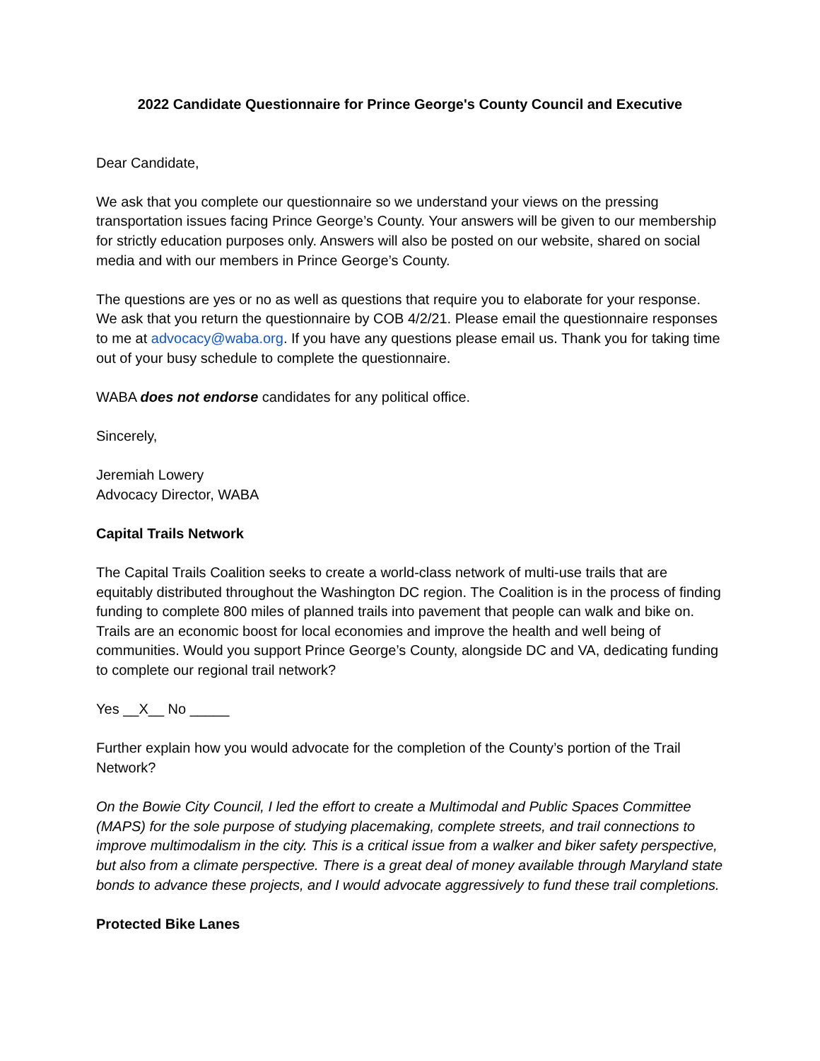2022 Candidate Questionnaire for Prince George's County Council and Executive
Dear Candidate,
We ask that you complete our questionnaire so we understand your views on the pressing transportation issues facing Prince George’s County. Your answers will be given to our membership for strictly education purposes only. Answers will also be posted on our website, shared on social media and with our members in Prince George’s County.
The questions are yes or no as well as questions that require you to elaborate for your response. We ask that you return the questionnaire by COB 4/2/21. Please email the questionnaire responses to me at advocacy@waba.org. If you have any questions please email us. Thank you for taking time out of your busy schedule to complete the questionnaire.
WABA does not endorse candidates for any political office.
Sincerely,
Jeremiah Lowery
Advocacy Director, WABA
Capital Trails Network
The Capital Trails Coalition seeks to create a world-class network of multi-use trails that are equitably distributed throughout the Washington DC region. The Coalition is in the process of finding funding to complete 800 miles of planned trails into pavement that people can walk and bike on. Trails are an economic boost for local economies and improve the health and well being of communities. Would you support Prince George’s County, alongside DC and VA, dedicating funding to complete our regional trail network?
Yes __X__ No _____
Further explain how you would advocate for the completion of the County’s portion of the Trail Network?
On the Bowie City Council, I led the effort to create a Multimodal and Public Spaces Committee (MAPS) for the sole purpose of studying placemaking, complete streets, and trail connections to improve multimodalism in the city. This is a critical issue from a walker and biker safety perspective, but also from a climate perspective. There is a great deal of money available through Maryland state bonds to advance these projects, and I would advocate aggressively to fund these trail completions.
Protected Bike Lanes